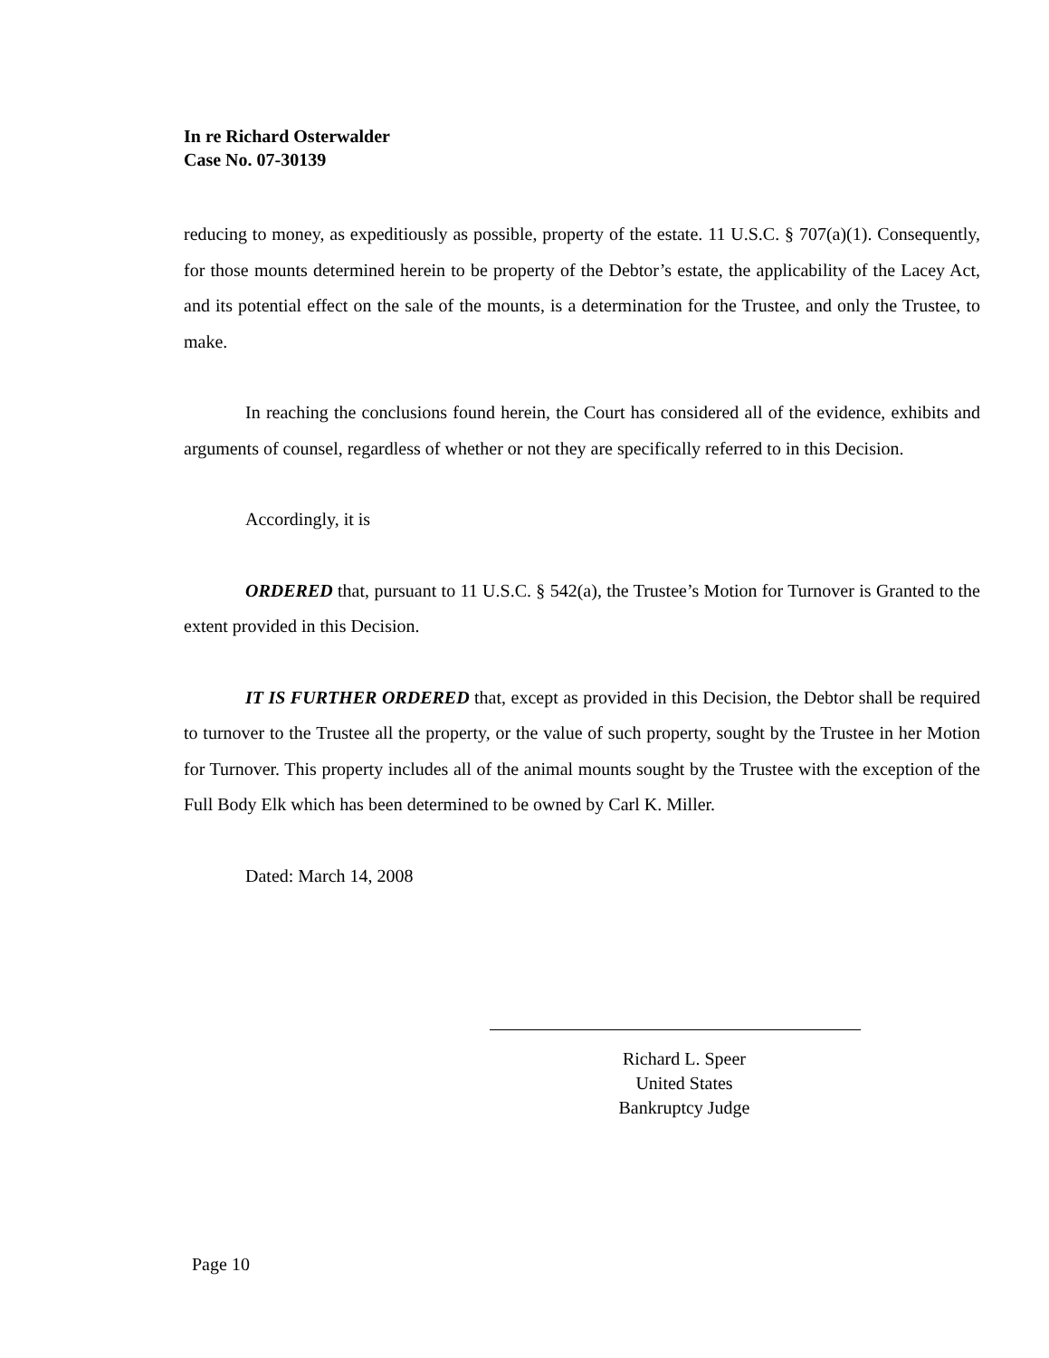In re Richard Osterwalder
Case No. 07-30139
reducing to money, as expeditiously as possible, property of the estate. 11 U.S.C. § 707(a)(1). Consequently, for those mounts determined herein to be property of the Debtor’s estate, the applicability of the Lacey Act, and its potential effect on the sale of the mounts, is a determination for the Trustee, and only the Trustee, to make.
In reaching the conclusions found herein, the Court has considered all of the evidence, exhibits and arguments of counsel, regardless of whether or not they are specifically referred to in this Decision.
Accordingly, it is
ORDERED that, pursuant to 11 U.S.C. § 542(a), the Trustee’s Motion for Turnover is Granted to the extent provided in this Decision.
IT IS FURTHER ORDERED that, except as provided in this Decision, the Debtor shall be required to turnover to the Trustee all the property, or the value of such property, sought by the Trustee in her Motion for Turnover. This property includes all of the animal mounts sought by the Trustee with the exception of the Full Body Elk which has been determined to be owned by Carl K. Miller.
Dated: March 14, 2008
Richard L. Speer
United States
Bankruptcy Judge
Page 10